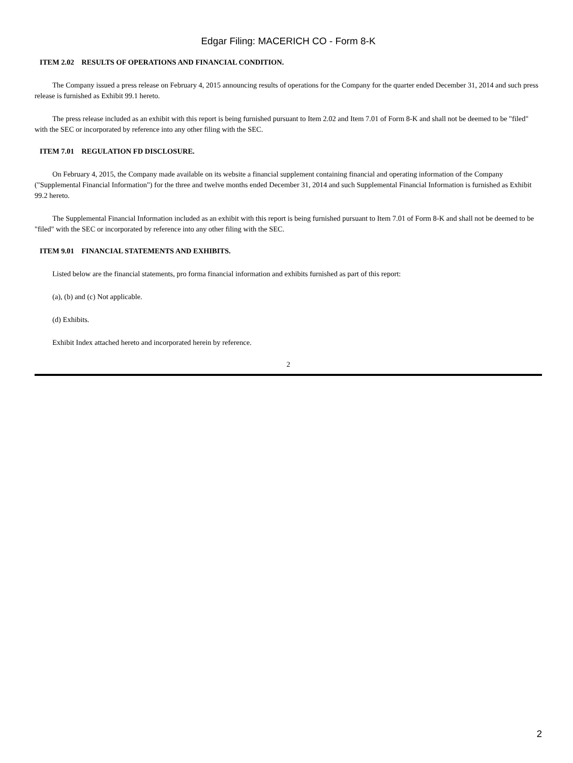Edgar Filing: MACERICH CO - Form 8-K
ITEM 2.02 RESULTS OF OPERATIONS AND FINANCIAL CONDITION.
The Company issued a press release on February 4, 2015 announcing results of operations for the Company for the quarter ended December 31, 2014 and such press release is furnished as Exhibit 99.1 hereto.
The press release included as an exhibit with this report is being furnished pursuant to Item 2.02 and Item 7.01 of Form 8-K and shall not be deemed to be "filed" with the SEC or incorporated by reference into any other filing with the SEC.
ITEM 7.01 REGULATION FD DISCLOSURE.
On February 4, 2015, the Company made available on its website a financial supplement containing financial and operating information of the Company ("Supplemental Financial Information") for the three and twelve months ended December 31, 2014 and such Supplemental Financial Information is furnished as Exhibit 99.2 hereto.
The Supplemental Financial Information included as an exhibit with this report is being furnished pursuant to Item 7.01 of Form 8-K and shall not be deemed to be "filed" with the SEC or incorporated by reference into any other filing with the SEC.
ITEM 9.01 FINANCIAL STATEMENTS AND EXHIBITS.
Listed below are the financial statements, pro forma financial information and exhibits furnished as part of this report:
(a), (b) and (c) Not applicable.
(d) Exhibits.
Exhibit Index attached hereto and incorporated herein by reference.
2
2